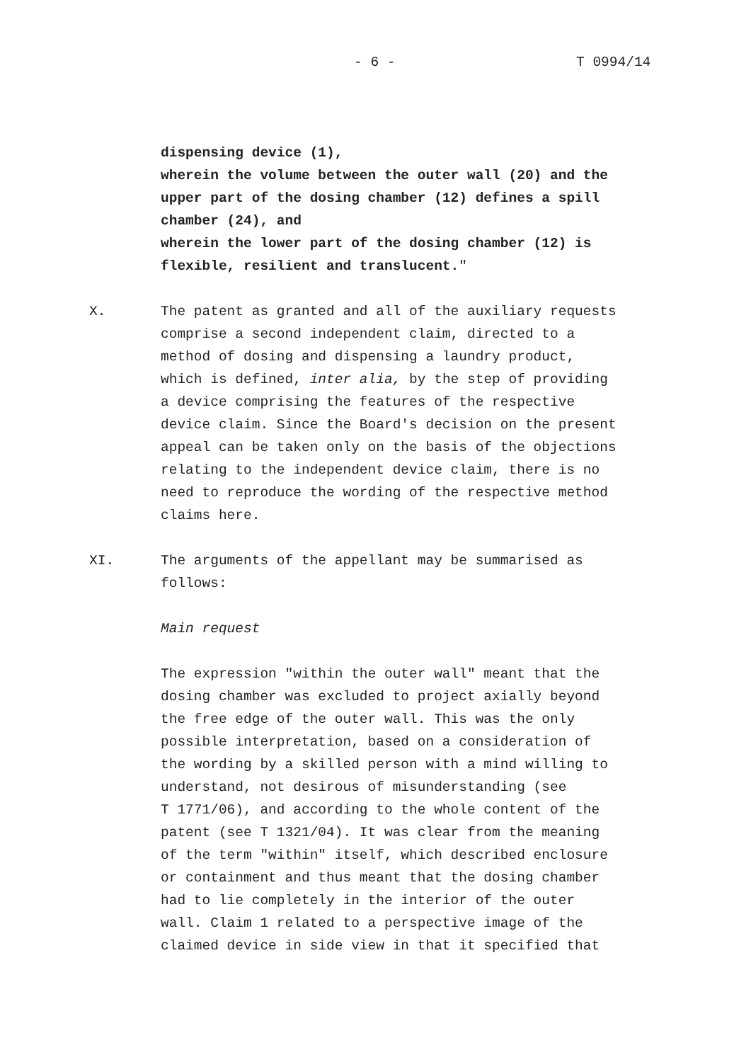- 6 - T 0994/14
dispensing device (1), wherein the volume between the outer wall (20) and the upper part of the dosing chamber (12) defines a spill chamber (24), and wherein the lower part of the dosing chamber (12) is flexible, resilient and translucent."
X. The patent as granted and all of the auxiliary requests comprise a second independent claim, directed to a method of dosing and dispensing a laundry product, which is defined, inter alia, by the step of providing a device comprising the features of the respective device claim. Since the Board's decision on the present appeal can be taken only on the basis of the objections relating to the independent device claim, there is no need to reproduce the wording of the respective method claims here.
XI. The arguments of the appellant may be summarised as follows:
Main request
The expression "within the outer wall" meant that the dosing chamber was excluded to project axially beyond the free edge of the outer wall. This was the only possible interpretation, based on a consideration of the wording by a skilled person with a mind willing to understand, not desirous of misunderstanding (see T 1771/06), and according to the whole content of the patent (see T 1321/04). It was clear from the meaning of the term "within" itself, which described enclosure or containment and thus meant that the dosing chamber had to lie completely in the interior of the outer wall. Claim 1 related to a perspective image of the claimed device in side view in that it specified that